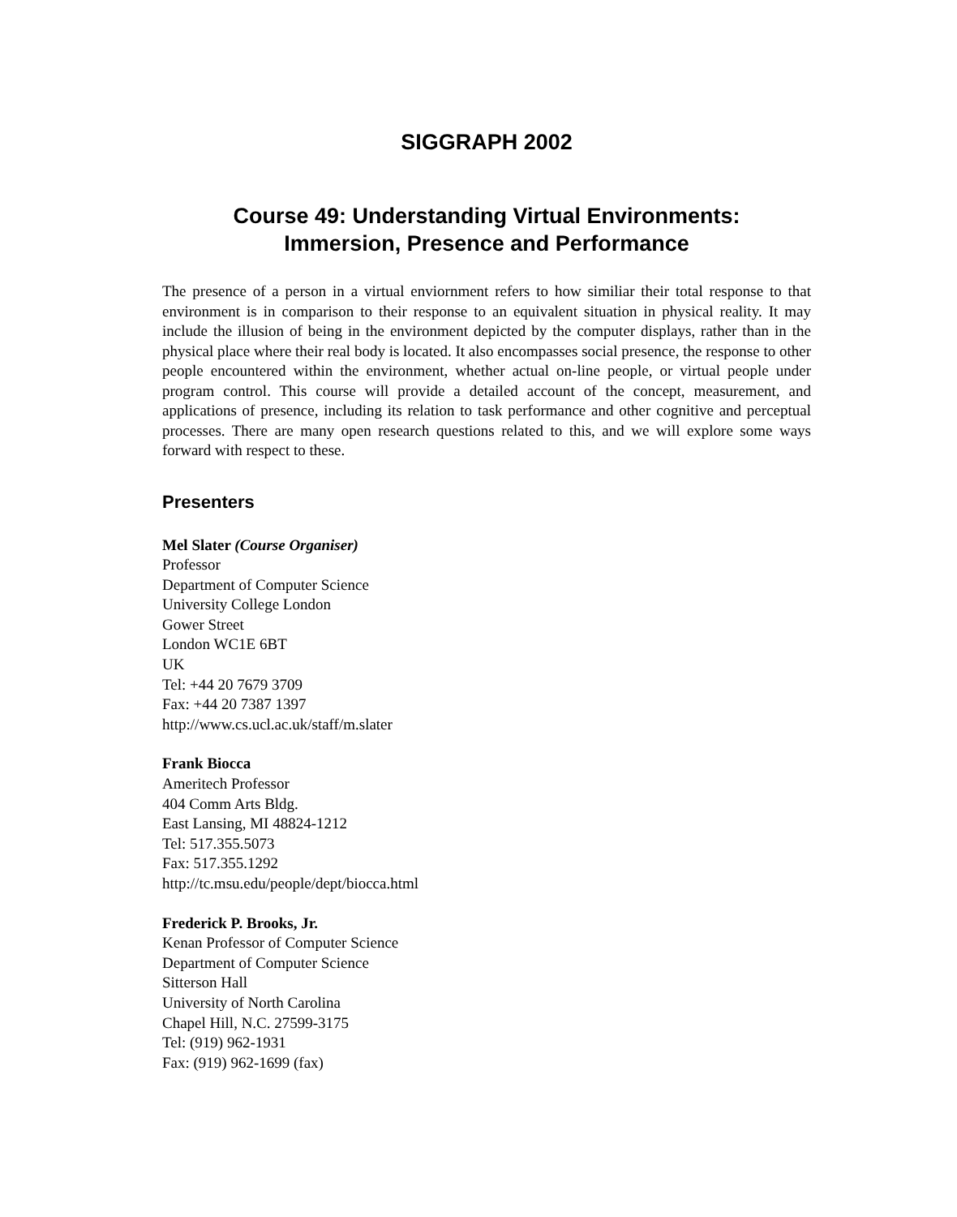SIGGRAPH 2002
Course 49: Understanding Virtual Environments:
Immersion, Presence and Performance
The presence of a person in a virtual enviornment refers to how similiar their total response to that environment is in comparison to their response to an equivalent situation in physical reality. It may include the illusion of being in the environment depicted by the computer displays, rather than in the physical place where their real body is located. It also encompasses social presence, the response to other people encountered within the environment, whether actual on-line people, or virtual people under program control. This course will provide a detailed account of the concept, measurement, and applications of presence, including its relation to task performance and other cognitive and perceptual processes. There are many open research questions related to this, and we will explore some ways forward with respect to these.
Presenters
Mel Slater (Course Organiser)
Professor
Department of Computer Science
University College London
Gower Street
London WC1E 6BT
UK
Tel: +44 20 7679 3709
Fax: +44 20 7387 1397
http://www.cs.ucl.ac.uk/staff/m.slater
Frank Biocca
Ameritech Professor
404 Comm Arts Bldg.
East Lansing, MI 48824-1212
Tel: 517.355.5073
Fax: 517.355.1292
http://tc.msu.edu/people/dept/biocca.html
Frederick P. Brooks, Jr.
Kenan Professor of Computer Science
Department of Computer Science
Sitterson Hall
University of North Carolina
Chapel Hill, N.C. 27599-3175
Tel: (919) 962-1931
Fax: (919) 962-1699 (fax)